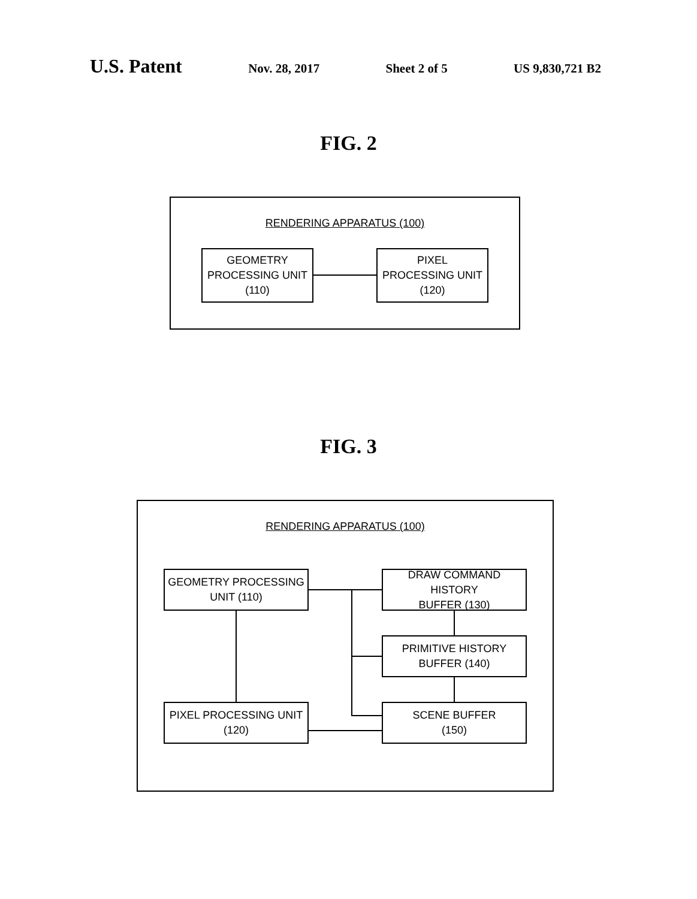U.S. Patent Nov. 28, 2017 Sheet 2 of 5 US 9,830,721 B2
FIG. 2
RENDERING APPARATUS (100)
GEOMETRY
PROCESSING UNIT
(110)
PIXEL
PROCESSING UNIT
(120)
FIG. 3
RENDERING APPARATUS (100)
GEOMETRY PROCESSING
UNIT (110)
DRAW COMMAND HISTORY
BUFFER (130)
PRIMITIVE HISTORY
BUFFER (140)
PIXEL PROCESSING UNIT
(120)
SCENE BUFFER
(150)